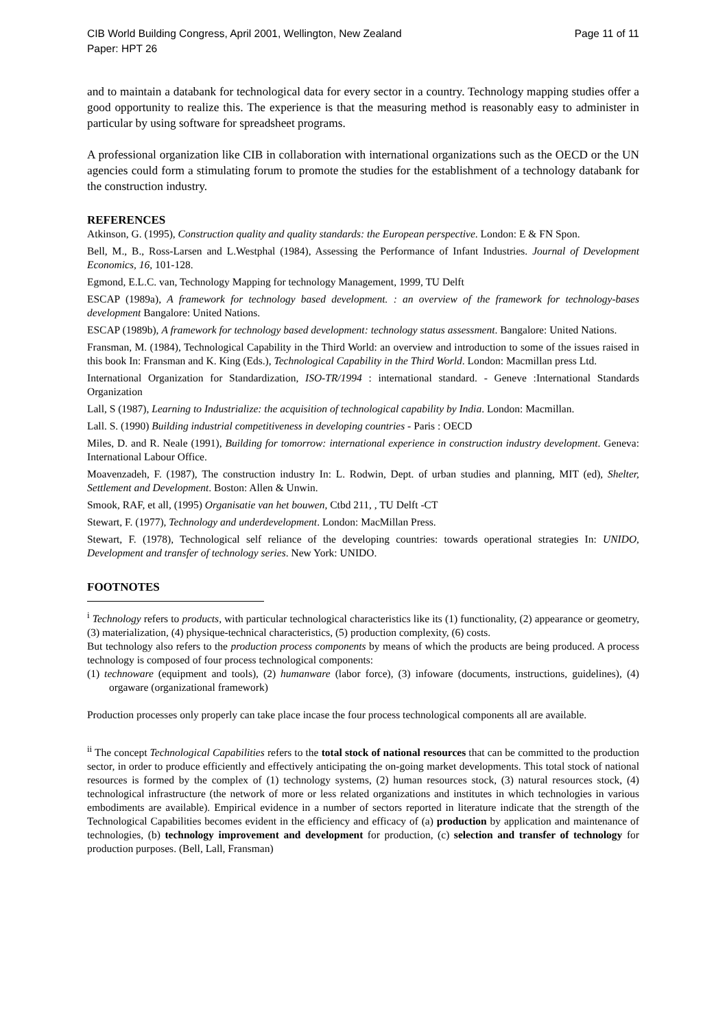CIB World Building Congress, April 2001, Wellington, New Zealand Page 11 of 11
Paper: HPT 26
and to maintain a databank for technological data for every sector in a country. Technology mapping studies offer a good opportunity to realize this. The experience is that the measuring method is reasonably easy to administer in particular by using software for spreadsheet programs.
A professional organization like CIB in collaboration with international organizations such as the OECD or the UN agencies could form a stimulating forum to promote the studies for the establishment of a technology databank for the construction industry.
REFERENCES
Atkinson, G. (1995), Construction quality and quality standards: the European perspective. London: E & FN Spon.
Bell, M., B., Ross-Larsen and L.Westphal (1984), Assessing the Performance of Infant Industries. Journal of Development Economics, 16, 101-128.
Egmond, E.L.C. van, Technology Mapping for technology Management, 1999, TU Delft
ESCAP (1989a), A framework for technology based development. : an overview of the framework for technology-bases development Bangalore: United Nations.
ESCAP (1989b), A framework for technology based development: technology status assessment. Bangalore: United Nations.
Fransman, M. (1984), Technological Capability in the Third World: an overview and introduction to some of the issues raised in this book In: Fransman and K. King (Eds.), Technological Capability in the Third World. London: Macmillan press Ltd.
International Organization for Standardization, ISO-TR/1994 : international standard. - Geneve :International Standards Organization
Lall, S (1987), Learning to Industrialize: the acquisition of technological capability by India. London: Macmillan.
Lall. S. (1990) Building industrial competitiveness in developing countries - Paris : OECD
Miles, D. and R. Neale (1991), Building for tomorrow: international experience in construction industry development. Geneva: International Labour Office.
Moavenzadeh, F. (1987), The construction industry In: L. Rodwin, Dept. of urban studies and planning, MIT (ed), Shelter, Settlement and Development. Boston: Allen & Unwin.
Smook, RAF, et all, (1995) Organisatie van het bouwen, Ctbd 211, , TU Delft -CT
Stewart, F. (1977), Technology and underdevelopment. London: MacMillan Press.
Stewart, F. (1978), Technological self reliance of the developing countries: towards operational strategies In: UNIDO, Development and transfer of technology series. New York: UNIDO.
FOOTNOTES
<sup>i</sup> Technology refers to products, with particular technological characteristics like its (1) functionality, (2) appearance or geometry, (3) materialization, (4) physique-technical characteristics, (5) production complexity, (6) costs.
But technology also refers to the production process components by means of which the products are being produced. A process technology is composed of four process technological components:
(1) technoware (equipment and tools), (2) humanware (labor force), (3) infoware (documents, instructions, guidelines), (4) orgaware (organizational framework)
Production processes only properly can take place incase the four process technological components all are available.
<sup>ii</sup> The concept Technological Capabilities refers to the total stock of national resources that can be committed to the production sector, in order to produce efficiently and effectively anticipating the on-going market developments. This total stock of national resources is formed by the complex of (1) technology systems, (2) human resources stock, (3) natural resources stock, (4) technological infrastructure (the network of more or less related organizations and institutes in which technologies in various embodiments are available). Empirical evidence in a number of sectors reported in literature indicate that the strength of the Technological Capabilities becomes evident in the efficiency and efficacy of (a) production by application and maintenance of technologies, (b) technology improvement and development for production, (c) selection and transfer of technology for production purposes. (Bell, Lall, Fransman)